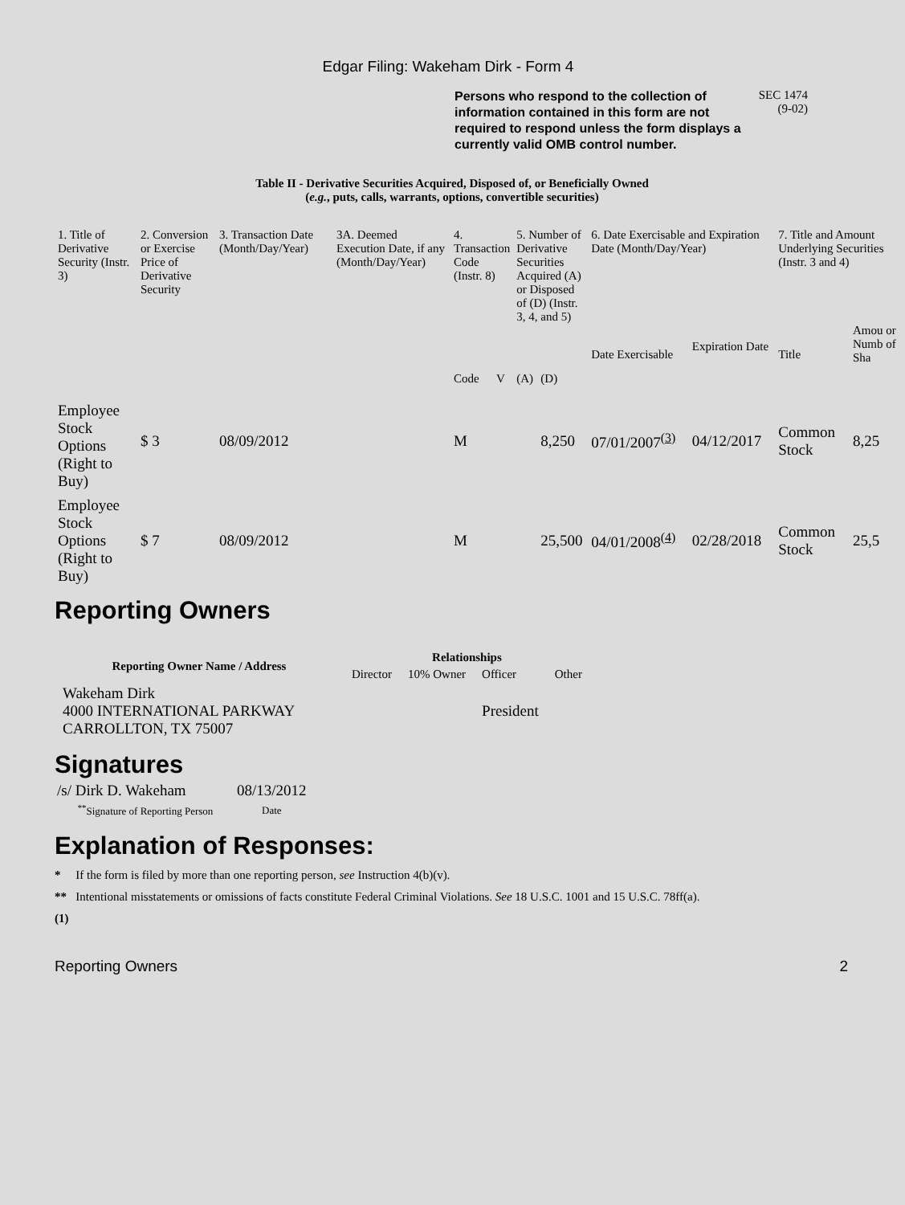Edgar Filing: Wakeham Dirk - Form 4
Persons who respond to the collection of information contained in this form are not required to respond unless the form displays a currently valid OMB control number.
SEC 1474
(9-02)
Table II - Derivative Securities Acquired, Disposed of, or Beneficially Owned
(e.g., puts, calls, warrants, options, convertible securities)
| 1. Title of Derivative Security (Instr. 3) | 2. Conversion or Exercise Price of Derivative Security | 3. Transaction Date (Month/Day/Year) | 3A. Deemed Execution Date, if any (Month/Day/Year) | 4. Transaction Code (Instr. 8) | | 5. Number of Derivative Securities Acquired (A) or Disposed of (D) (Instr. 3, 4, and 5) | | 6. Date Exercisable and Expiration Date (Month/Day/Year) | | 7. Title and Amount Underlying Securities (Instr. 3 and 4) | |
| --- | --- | --- | --- | --- | --- | --- | --- | --- | --- | --- | --- |
| | | | | Code | V | (A) | (D) | Date Exercisable | Expiration Date | Title | Amou or Numb of Sha |
| Employee Stock Options (Right to Buy) | $ 3 | 08/09/2012 | | M | | | 8,250 | 07/01/2007<sup>(3)</sup> | 04/12/2017 | Common Stock | 8,25 |
| Employee Stock Options (Right to Buy) | $ 7 | 08/09/2012 | | M | | | 25,500 | 04/01/2008<sup>(4)</sup> | 02/28/2018 | Common Stock | 25,5 |
Reporting Owners
| Reporting Owner Name / Address | Relationships | | | |
| --- | --- | --- | --- | --- |
| | Director | 10% Owner | Officer | Other |
| Wakeham Dirk 4000 INTERNATIONAL PARKWAY CARROLLTON, TX 75007 | | | President | |
Signatures
| /s/ Dirk D. Wakeham | 08/13/2012 |
| <sup>**</sup> Signature of Reporting Person | Date |
Explanation of Responses:
* If the form is filed by more than one reporting person, see Instruction 4(b)(v).
** Intentional misstatements or omissions of facts constitute Federal Criminal Violations. See 18 U.S.C. 1001 and 15 U.S.C. 78ff(a).
(1)
Reporting Owners 2